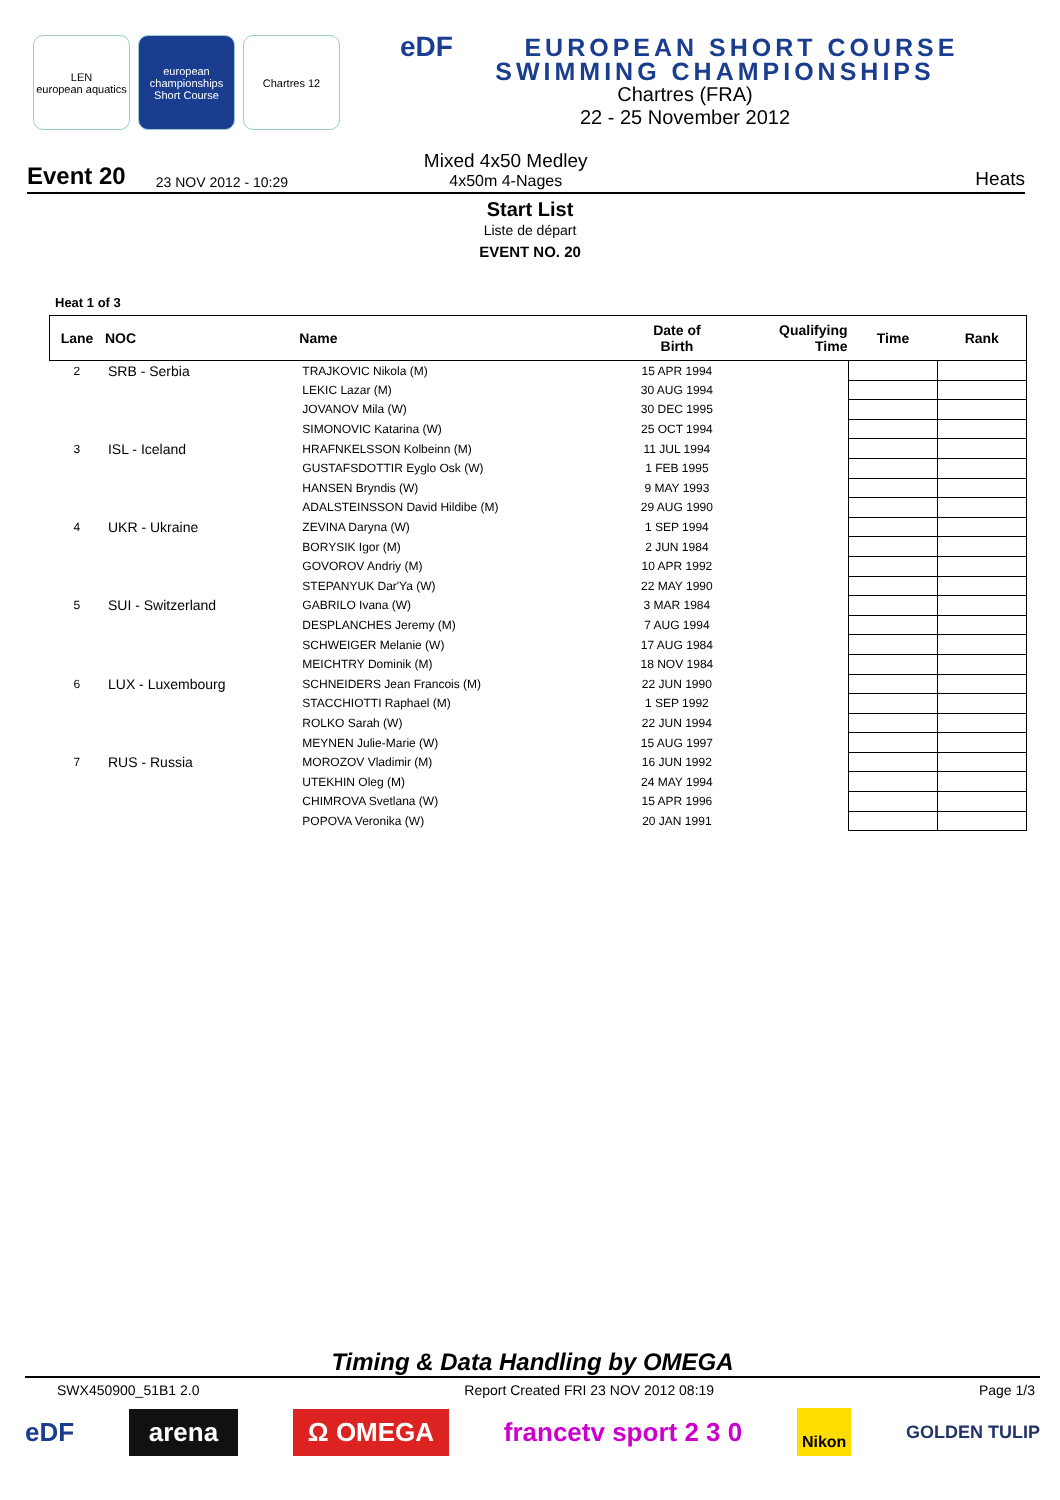LEN
european aquatics
european championships
Short Course
Chartres 12
eDF EUROPEAN SHORT COURSE
SWIMMING CHAMPIONSHIPS
Chartres (FRA)
22 - 25 November 2012
Event 20 23 NOV 2012 - 10:29 Mixed 4x50 Medley
4x50m 4-Nages Heats
Start List
Liste de départ
EVENT NO. 20
Heat 1 of 3
| Lane | NOC | Name | Date of Birth | Qualifying Time | Time | Rank |
| --- | --- | --- | --- | --- | --- | --- |
| 2 | SRB - Serbia | TRAJKOVIC Nikola (M) | 15 APR 1994 | | | |
| | | LEKIC Lazar (M) | 30 AUG 1994 | | | |
| | | JOVANOV Mila (W) | 30 DEC 1995 | | | |
| | | SIMONOVIC Katarina (W) | 25 OCT 1994 | | | |
| 3 | ISL - Iceland | HRAFNKELSSON Kolbeinn (M) | 11 JUL 1994 | | | |
| | | GUSTAFSDOTTIR Eyglo Osk (W) | 1 FEB 1995 | | | |
| | | HANSEN Bryndis (W) | 9 MAY 1993 | | | |
| | | ADALSTEINSSON David Hildibe (M) | 29 AUG 1990 | | | |
| 4 | UKR - Ukraine | ZEVINA Daryna (W) | 1 SEP 1994 | | | |
| | | BORYSIK Igor (M) | 2 JUN 1984 | | | |
| | | GOVOROV Andriy (M) | 10 APR 1992 | | | |
| | | STEPANYUK Dar'Ya (W) | 22 MAY 1990 | | | |
| 5 | SUI - Switzerland | GABRILO Ivana (W) | 3 MAR 1984 | | | |
| | | DESPLANCHES Jeremy (M) | 7 AUG 1994 | | | |
| | | SCHWEIGER Melanie (W) | 17 AUG 1984 | | | |
| | | MEICHTRY Dominik (M) | 18 NOV 1984 | | | |
| 6 | LUX - Luxembourg | SCHNEIDERS Jean Francois (M) | 22 JUN 1990 | | | |
| | | STACCHIOTTI Raphael (M) | 1 SEP 1992 | | | |
| | | ROLKO Sarah (W) | 22 JUN 1994 | | | |
| | | MEYNEN Julie-Marie (W) | 15 AUG 1997 | | | |
| 7 | RUS - Russia | MOROZOV Vladimir (M) | 16 JUN 1992 | | | |
| | | UTEKHIN Oleg (M) | 24 MAY 1994 | | | |
| | | CHIMROVA Svetlana (W) | 15 APR 1996 | | | |
| | | POPOVA Veronika (W) | 20 JAN 1991 | | | |
Timing & Data Handling by OMEGA
SWX450900_51B1 2.0 Report Created FRI 23 NOV 2012 08:19 Page 1/3
eDF arena Ω OMEGA francetv sport 2 3 0 Nikon GOLDEN TULIP